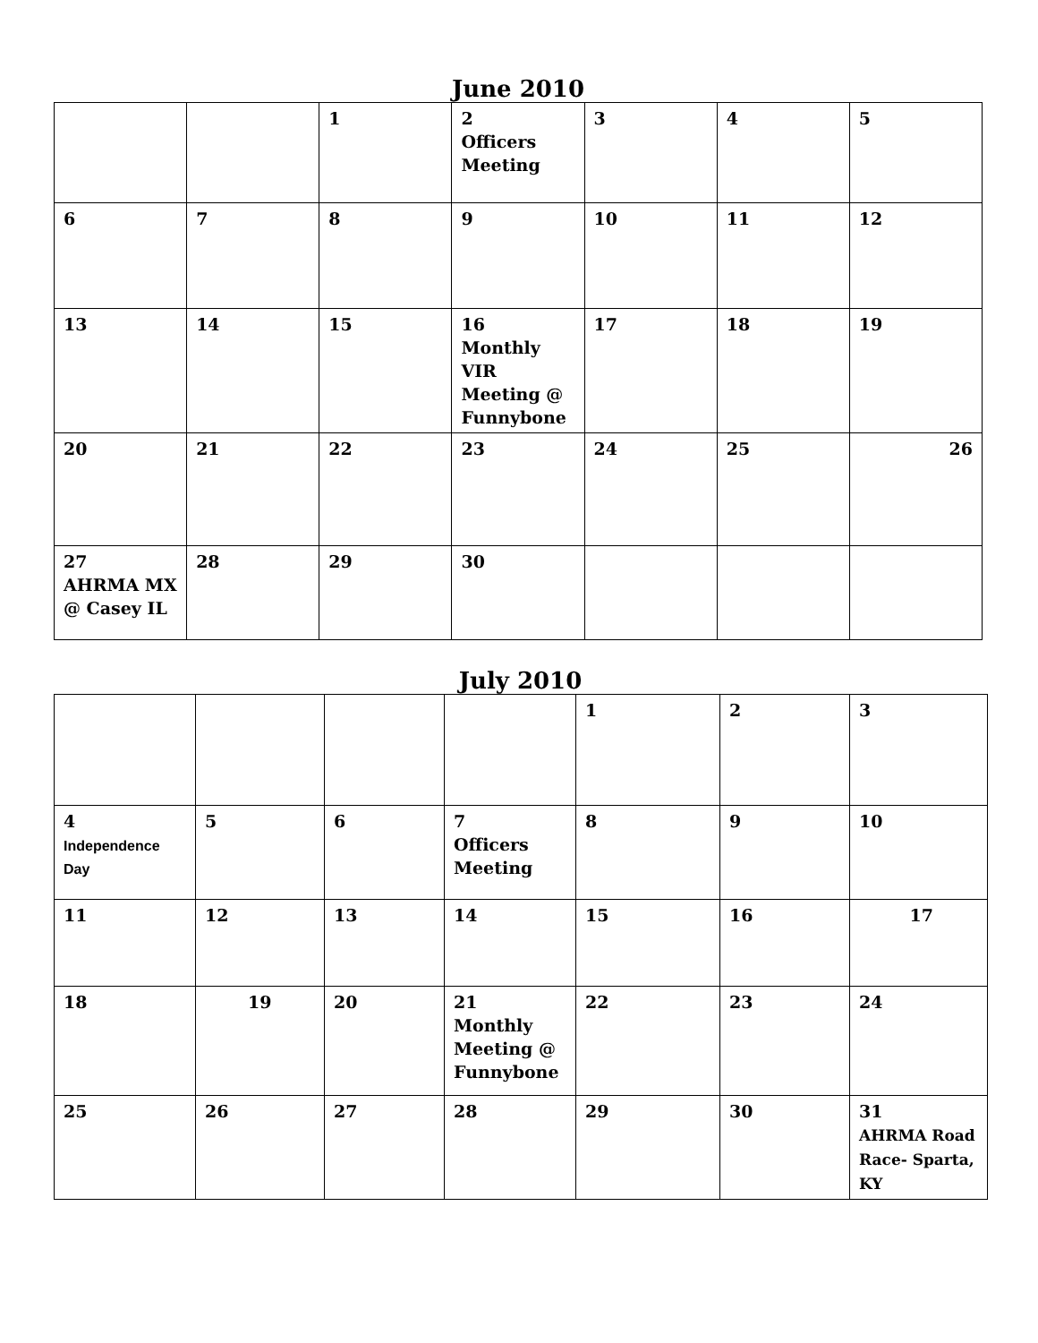June 2010
| | | 1 | 2 Officers Meeting | 3 | 4 | 5 |
| 6 | 7 | 8 | 9 | 10 | 11 | 12 |
| 13 | 14 | 15 | 16 Monthly VIR Meeting @ Funnybone | 17 | 18 | 19 |
| 20 | 21 | 22 | 23 | 24 | 25 | 26 |
| 27 AHRMA MX @ Casey IL | 28 | 29 | 30 | | | |
July 2010
| | | | | 1 | 2 | 3 |
| 4 Independence Day | 5 | 6 | 7 Officers Meeting | 8 | 9 | 10 |
| 11 | 12 | 13 | 14 | 15 | 16 | 17 |
| 18 | 19 | 20 | 21 Monthly Meeting @ Funnybone | 22 | 23 | 24 |
| 25 | 26 | 27 | 28 | 29 | 30 | 31 AHRMA Road Race- Sparta, KY |